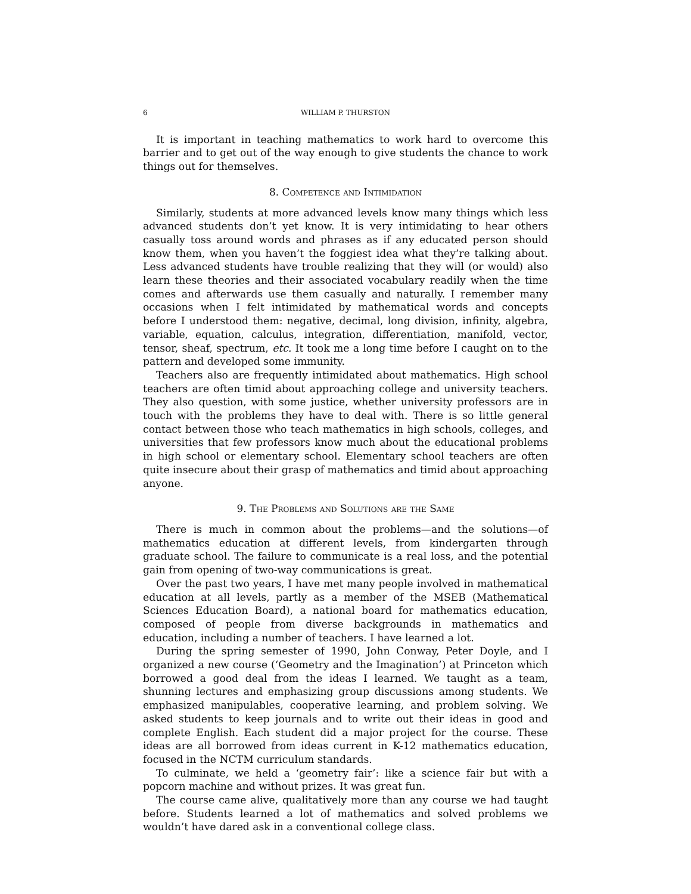6 WILLIAM P. THURSTON
It is important in teaching mathematics to work hard to overcome this barrier and to get out of the way enough to give students the chance to work things out for themselves.
8. Competence and Intimidation
Similarly, students at more advanced levels know many things which less advanced students don’t yet know. It is very intimidating to hear others casually toss around words and phrases as if any educated person should know them, when you haven’t the foggiest idea what they’re talking about. Less advanced students have trouble realizing that they will (or would) also learn these theories and their associated vocabulary readily when the time comes and afterwards use them casually and naturally. I remember many occasions when I felt intimidated by mathematical words and concepts before I understood them: negative, decimal, long division, infinity, algebra, variable, equation, calculus, integration, differentiation, manifold, vector, tensor, sheaf, spectrum, etc. It took me a long time before I caught on to the pattern and developed some immunity.
Teachers also are frequently intimidated about mathematics. High school teachers are often timid about approaching college and university teachers. They also question, with some justice, whether university professors are in touch with the problems they have to deal with. There is so little general contact between those who teach mathematics in high schools, colleges, and universities that few professors know much about the educational problems in high school or elementary school. Elementary school teachers are often quite insecure about their grasp of mathematics and timid about approaching anyone.
9. The Problems and Solutions are the Same
There is much in common about the problems—and the solutions—of mathematics education at different levels, from kindergarten through graduate school. The failure to communicate is a real loss, and the potential gain from opening of two-way communications is great.
Over the past two years, I have met many people involved in mathematical education at all levels, partly as a member of the MSEB (Mathematical Sciences Education Board), a national board for mathematics education, composed of people from diverse backgrounds in mathematics and education, including a number of teachers. I have learned a lot.
During the spring semester of 1990, John Conway, Peter Doyle, and I organized a new course (‘Geometry and the Imagination’) at Princeton which borrowed a good deal from the ideas I learned. We taught as a team, shunning lectures and emphasizing group discussions among students. We emphasized manipulables, cooperative learning, and problem solving. We asked students to keep journals and to write out their ideas in good and complete English. Each student did a major project for the course. These ideas are all borrowed from ideas current in K-12 mathematics education, focused in the NCTM curriculum standards.
To culminate, we held a ‘geometry fair’: like a science fair but with a popcorn machine and without prizes. It was great fun.
The course came alive, qualitatively more than any course we had taught before. Students learned a lot of mathematics and solved problems we wouldn’t have dared ask in a conventional college class.